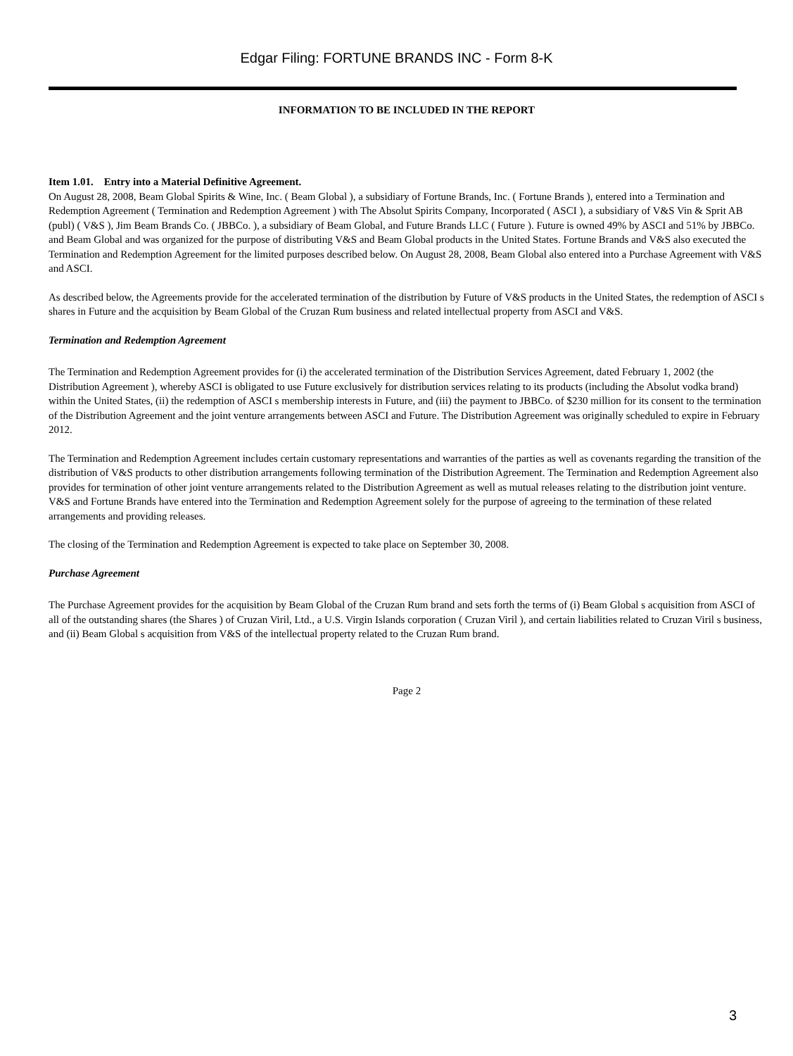Edgar Filing: FORTUNE BRANDS INC - Form 8-K
INFORMATION TO BE INCLUDED IN THE REPORT
Item 1.01. Entry into a Material Definitive Agreement.
On August 28, 2008, Beam Global Spirits & Wine, Inc. ( Beam Global ), a subsidiary of Fortune Brands, Inc. ( Fortune Brands ), entered into a Termination and Redemption Agreement ( Termination and Redemption Agreement ) with The Absolut Spirits Company, Incorporated ( ASCI ), a subsidiary of V&S Vin & Sprit AB (publ) ( V&S ), Jim Beam Brands Co. ( JBBCo. ), a subsidiary of Beam Global, and Future Brands LLC ( Future ). Future is owned 49% by ASCI and 51% by JBBCo. and Beam Global and was organized for the purpose of distributing V&S and Beam Global products in the United States. Fortune Brands and V&S also executed the Termination and Redemption Agreement for the limited purposes described below. On August 28, 2008, Beam Global also entered into a Purchase Agreement with V&S and ASCI.
As described below, the Agreements provide for the accelerated termination of the distribution by Future of V&S products in the United States, the redemption of ASCI s shares in Future and the acquisition by Beam Global of the Cruzan Rum business and related intellectual property from ASCI and V&S.
Termination and Redemption Agreement
The Termination and Redemption Agreement provides for (i) the accelerated termination of the Distribution Services Agreement, dated February 1, 2002 (the Distribution Agreement ), whereby ASCI is obligated to use Future exclusively for distribution services relating to its products (including the Absolut vodka brand) within the United States, (ii) the redemption of ASCI s membership interests in Future, and (iii) the payment to JBBCo. of $230 million for its consent to the termination of the Distribution Agreement and the joint venture arrangements between ASCI and Future. The Distribution Agreement was originally scheduled to expire in February 2012.
The Termination and Redemption Agreement includes certain customary representations and warranties of the parties as well as covenants regarding the transition of the distribution of V&S products to other distribution arrangements following termination of the Distribution Agreement. The Termination and Redemption Agreement also provides for termination of other joint venture arrangements related to the Distribution Agreement as well as mutual releases relating to the distribution joint venture. V&S and Fortune Brands have entered into the Termination and Redemption Agreement solely for the purpose of agreeing to the termination of these related arrangements and providing releases.
The closing of the Termination and Redemption Agreement is expected to take place on September 30, 2008.
Purchase Agreement
The Purchase Agreement provides for the acquisition by Beam Global of the Cruzan Rum brand and sets forth the terms of (i) Beam Global s acquisition from ASCI of all of the outstanding shares (the Shares ) of Cruzan Viril, Ltd., a U.S. Virgin Islands corporation ( Cruzan Viril ), and certain liabilities related to Cruzan Viril s business, and (ii) Beam Global s acquisition from V&S of the intellectual property related to the Cruzan Rum brand.
Page 2
3